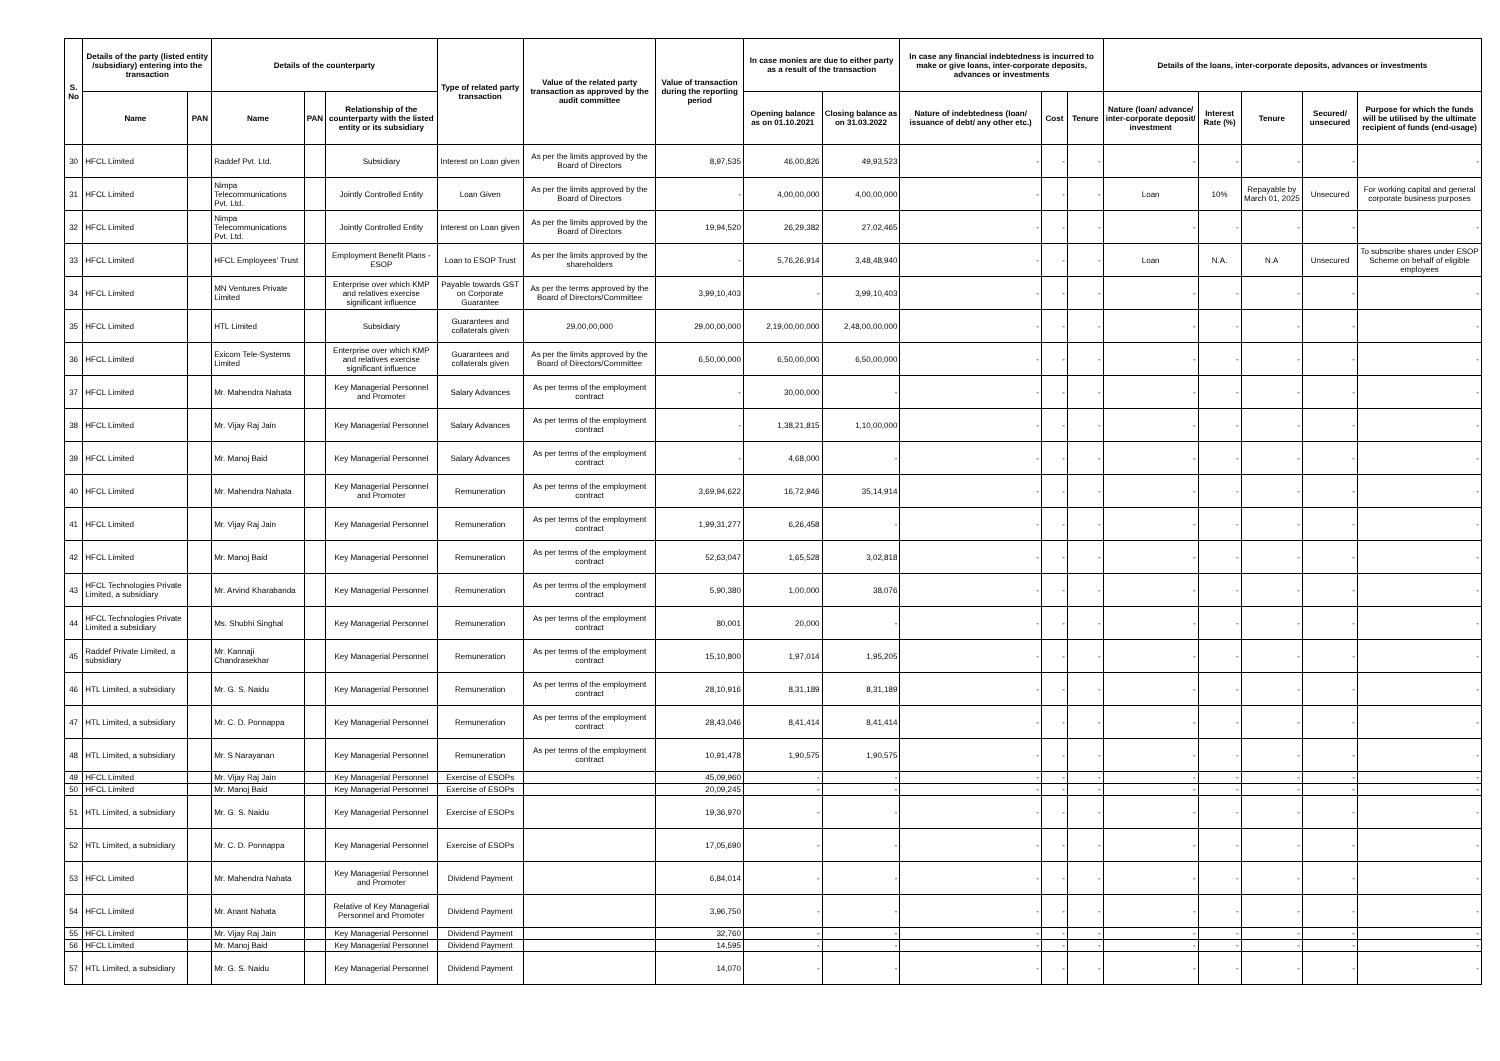| S. No | Details of the party (listed entity /subsidiary) entering into the transaction | | Details of the counterparty | | | Type of related party transaction | Value of the related party transaction as approved by the audit committee | Value of transaction during the reporting period | In case monies are due to either party as a result of the transaction | | In case any financial indebtedness is incurred to make or give loans, inter-corporate deposits, advances or investments | | | Details of the loans, inter-corporate deposits, advances or investments | | | | |
| --- | --- | --- | --- | --- | --- | --- | --- | --- | --- | --- | --- | --- | --- | --- | --- | --- | --- | --- |
| | Name | PAN | Name | PAN | Relationship of the counterparty with the listed entity or its subsidiary | | | | Opening balance as on 01.10.2021 | Closing balance as on 31.03.2022 | Nature of indebtedness (loan/ issuance of debt/ any other etc.) | Cost | Tenure | Nature (loan/ advance/ inter-corporate deposit/ investment | Interest Rate (%) | Tenure | Secured/ unsecured | Purpose for which the funds will be utilised by the ultimate recipient of funds (end-usage) |
| 30 | HFCL Limited | | Raddef Pvt. Ltd. | | Subsidiary | Interest on Loan given | As per the limits approved by the Board of Directors | 8,97,535 | 46,00,826 | 49,93,523 | - | - | - | - | - | - | - | - |
| 31 | HFCL Limited | | Nimpa Telecommunications Pvt. Ltd. | | Jointly Controlled Entity | Loan Given | As per the limits approved by the Board of Directors | - | 4,00,00,000 | 4,00,00,000 | - | - | - | Loan | 10% | Repayable by March 01, 2025 | Unsecured | For working capital and general corporate business purposes |
| 32 | HFCL Limited | | Nimpa Telecommunications Pvt. Ltd. | | Jointly Controlled Entity | Interest on Loan given | As per the limits approved by the Board of Directors | 19,94,520 | 26,29,382 | 27,02,465 | - | - | - | - | - | - | - | - |
| 33 | HFCL Limited | | HFCL Employees' Trust | | Employment Benefit Plans - ESOP | Loan to ESOP Trust | As per the limits approved by the shareholders | - | 5,76,26,914 | 3,48,48,940 | - | - | - | Loan | N.A. | N.A | Unsecured | To subscribe shares under ESOP Scheme on behalf of eligible employees |
| 34 | HFCL Limited | | MN Ventures Private Limited | | Enterprise over which KMP and relatives exercise significant influence | Payable towards GST on Corporate Guarantee | As per the terms approved by the Board of Directors/Committee | 3,99,10,403 | - | 3,99,10,403 | - | - | - | - | - | - | - | - |
| 35 | HFCL Limited | | HTL Limited | | Subsidiary | Guarantees and collaterals given | 29,00,00,000 | 29,00,00,000 | 2,19,00,00,000 | 2,48,00,00,000 | - | - | - | - | - | - | - | - |
| 36 | HFCL Limited | | Exicom Tele-Systems Limited | | Enterprise over which KMP and relatives exercise significant influence | Guarantees and collaterals given | As per the limits approved by the Board of Directors/Committee | 6,50,00,000 | 6,50,00,000 | 6,50,00,000 | - | - | - | - | - | - | - | - |
| 37 | HFCL Limited | | Mr. Mahendra Nahata | | Key Managerial Personnel and Promoter | Salary Advances | As per terms of the employment contract | - | 30,00,000 | - | - | - | - | - | - | - | - | - |
| 38 | HFCL Limited | | Mr. Vijay Raj Jain | | Key Managerial Personnel | Salary Advances | As per terms of the employment contract | - | 1,38,21,815 | 1,10,00,000 | - | - | - | - | - | - | - | - |
| 39 | HFCL Limited | | Mr. Manoj Baid | | Key Managerial Personnel | Salary Advances | As per terms of the employment contract | - | 4,68,000 | - | - | - | - | - | - | - | - | - |
| 40 | HFCL Limited | | Mr. Mahendra Nahata | | Key Managerial Personnel and Promoter | Remuneration | As per terms of the employment contract | 3,69,94,622 | 16,72,946 | 35,14,914 | - | - | - | - | - | - | - | - |
| 41 | HFCL Limited | | Mr. Vijay Raj Jain | | Key Managerial Personnel | Remuneration | As per terms of the employment contract | 1,99,31,277 | 6,26,458 | - | - | - | - | - | - | - | - | - |
| 42 | HFCL Limited | | Mr. Manoj Baid | | Key Managerial Personnel | Remuneration | As per terms of the employment contract | 52,63,047 | 1,65,528 | 3,02,818 | - | - | - | - | - | - | - | - |
| 43 | HFCL Technologies Private Limited, a subsidiary | | Mr. Arvind Kharabanda | | Key Managerial Personnel | Remuneration | As per terms of the employment contract | 5,90,380 | 1,00,000 | 38,076 | - | - | - | - | - | - | - | - |
| 44 | HFCL Technologies Private Limited a subsidiary | | Ms. Shubhi Singhal | | Key Managerial Personnel | Remuneration | As per terms of the employment contract | 80,001 | 20,000 | - | - | - | - | - | - | - | - | - |
| 45 | Raddef Private Limited, a subsidiary | | Mr. Kannaji Chandrasekhar | | Key Managerial Personnel | Remuneration | As per terms of the employment contract | 15,10,800 | 1,97,014 | 1,95,205 | - | - | - | - | - | - | - | - |
| 46 | HTL Limited, a subsidiary | | Mr. G. S. Naidu | | Key Managerial Personnel | Remuneration | As per terms of the employment contract | 28,10,916 | 8,31,189 | 8,31,189 | - | - | - | - | - | - | - | - |
| 47 | HTL Limited, a subsidiary | | Mr. C. D. Ponnappa | | Key Managerial Personnel | Remuneration | As per terms of the employment contract | 28,43,046 | 8,41,414 | 8,41,414 | - | - | - | - | - | - | - | - |
| 48 | HTL Limited, a subsidiary | | Mr. S Narayanan | | Key Managerial Personnel | Remuneration | As per terms of the employment contract | 10,91,478 | 1,90,575 | 1,90,575 | - | - | - | - | - | - | - | - |
| 49 | HFCL Limited | | Mr. Vijay Raj Jain | | Key Managerial Personnel | Exercise of ESOPs | | 45,09,960 | - | - | - | - | - | - | - | - | - | - |
| 50 | HFCL Limited | | Mr. Manoj Baid | | Key Managerial Personnel | Exercise of ESOPs | | 20,09,245 | - | - | - | - | - | - | - | - | - | - |
| 51 | HTL Limited, a subsidiary | | Mr. G. S. Naidu | | Key Managerial Personnel | Exercise of ESOPs | | 19,36,970 | - | - | - | - | - | - | - | - | - | - |
| 52 | HTL Limited, a subsidiary | | Mr. C. D. Ponnappa | | Key Managerial Personnel | Exercise of ESOPs | | 17,05,690 | - | - | - | - | - | - | - | - | - | - |
| 53 | HFCL Limited | | Mr. Mahendra Nahata | | Key Managerial Personnel and Promoter | Dividend Payment | | 6,84,014 | - | - | - | - | - | - | - | - | - | - |
| 54 | HFCL Limited | | Mr. Anant Nahata | | Relative of Key Managerial Personnel and Promoter | Dividend Payment | | 3,96,750 | - | - | - | - | - | - | - | - | - | - |
| 55 | HFCL Limited | | Mr. Vijay Raj Jain | | Key Managerial Personnel | Dividend Payment | | 32,760 | - | - | - | - | - | - | - | - | - | - |
| 56 | HFCL Limited | | Mr. Manoj Baid | | Key Managerial Personnel | Dividend Payment | | 14,595 | - | - | - | - | - | - | - | - | - | - |
| 57 | HTL Limited, a subsidiary | | Mr. G. S. Naidu | | Key Managerial Personnel | Dividend Payment | | 14,070 | - | - | - | - | - | - | - | - | - | - |